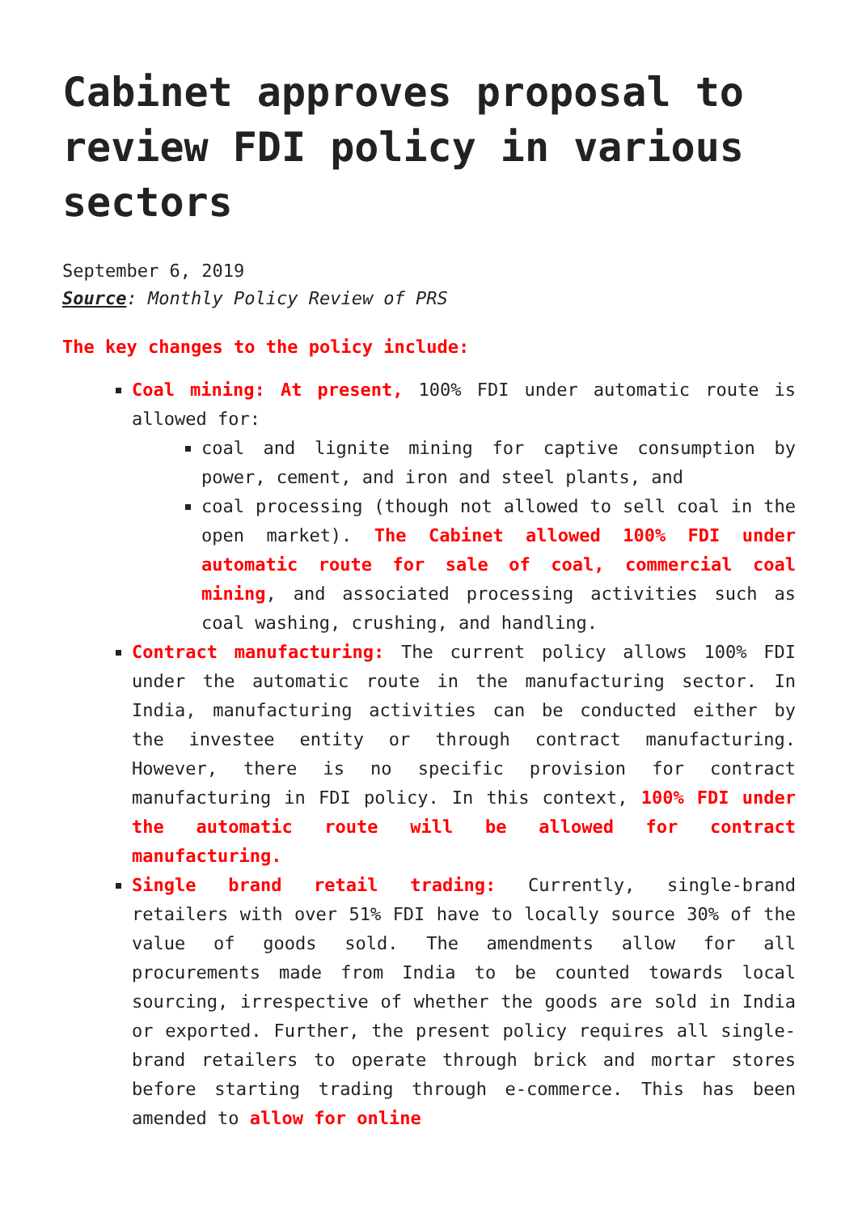Cabinet approves proposal to review FDI policy in various sectors
September 6, 2019
Source: Monthly Policy Review of PRS
The key changes to the policy include:
Coal mining: At present, 100% FDI under automatic route is allowed for:
coal and lignite mining for captive consumption by power, cement, and iron and steel plants, and
coal processing (though not allowed to sell coal in the open market). The Cabinet allowed 100% FDI under automatic route for sale of coal, commercial coal mining, and associated processing activities such as coal washing, crushing, and handling.
Contract manufacturing: The current policy allows 100% FDI under the automatic route in the manufacturing sector. In India, manufacturing activities can be conducted either by the investee entity or through contract manufacturing. However, there is no specific provision for contract manufacturing in FDI policy. In this context, 100% FDI under the automatic route will be allowed for contract manufacturing.
Single brand retail trading: Currently, single-brand retailers with over 51% FDI have to locally source 30% of the value of goods sold. The amendments allow for all procurements made from India to be counted towards local sourcing, irrespective of whether the goods are sold in India or exported. Further, the present policy requires all single-brand retailers to operate through brick and mortar stores before starting trading through e-commerce. This has been amended to allow for online